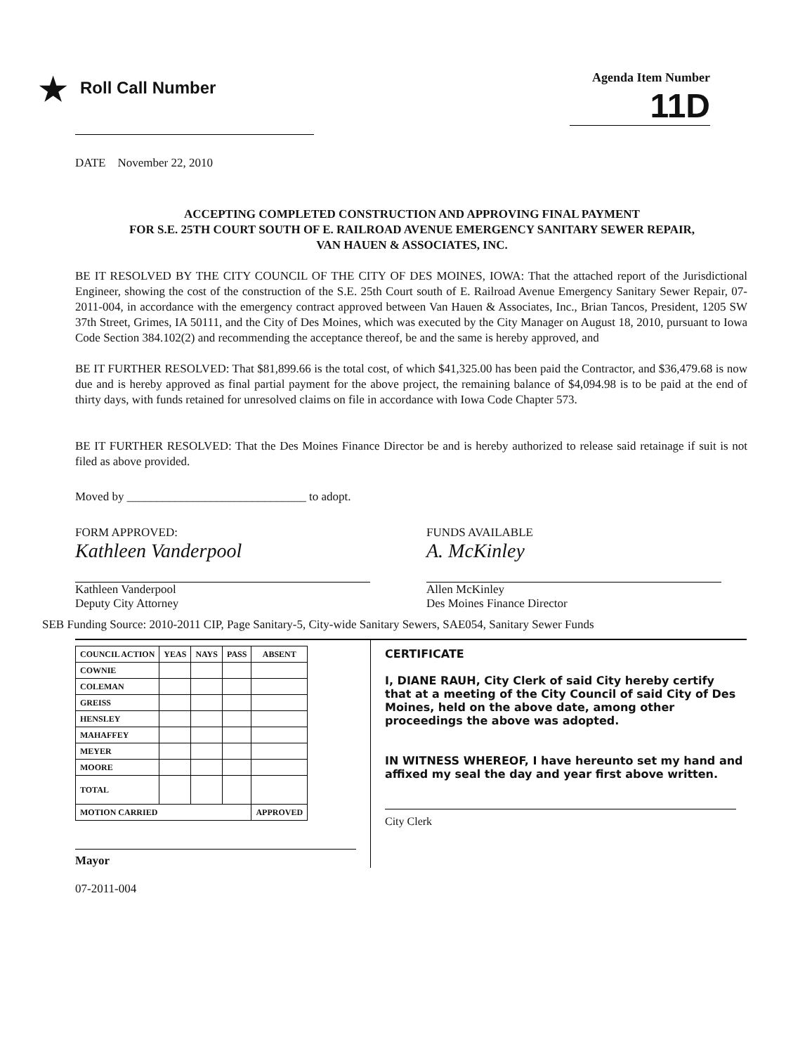★ Roll Call Number
Agenda Item Number
11D
DATE November 22, 2010
ACCEPTING COMPLETED CONSTRUCTION AND APPROVING FINAL PAYMENT
FOR S.E. 25TH COURT SOUTH OF E. RAILROAD AVENUE EMERGENCY SANITARY SEWER REPAIR,
VAN HAUEN & ASSOCIATES, INC.
BE IT RESOLVED BY THE CITY COUNCIL OF THE CITY OF DES MOINES, IOWA: That the attached report of the Jurisdictional Engineer, showing the cost of the construction of the S.E. 25th Court south of E. Railroad Avenue Emergency Sanitary Sewer Repair, 07-2011-004, in accordance with the emergency contract approved between Van Hauen & Associates, Inc., Brian Tancos, President, 1205 SW 37th Street, Grimes, IA 50111, and the City of Des Moines, which was executed by the City Manager on August 18, 2010, pursuant to Iowa Code Section 384.102(2) and recommending the acceptance thereof, be and the same is hereby approved, and
BE IT FURTHER RESOLVED: That $81,899.66 is the total cost, of which $41,325.00 has been paid the Contractor, and $36,479.68 is now due and is hereby approved as final partial payment for the above project, the remaining balance of $4,094.98 is to be paid at the end of thirty days, with funds retained for unresolved claims on file in accordance with Iowa Code Chapter 573.
BE IT FURTHER RESOLVED: That the Des Moines Finance Director be and is hereby authorized to release said retainage if suit is not filed as above provided.
Moved by ______________________________ to adopt.
FORM APPROVED:
Kathleen Vanderpool
Kathleen Vanderpool
Deputy City Attorney
FUNDS AVAILABLE
A. McKinley
Allen McKinley
Des Moines Finance Director
SEB Funding Source: 2010-2011 CIP, Page Sanitary-5, City-wide Sanitary Sewers, SAE054, Sanitary Sewer Funds
| COUNCIL ACTION | YEAS | NAYS | PASS | ABSENT |
| --- | --- | --- | --- | --- |
| COWNIE | | | | |
| COLEMAN | | | | |
| GREISS | | | | |
| HENSLEY | | | | |
| MAHAFFEY | | | | |
| MEYER | | | | |
| MOORE | | | | |
| TOTAL | | | | |
| MOTION CARRIED | | | | APPROVED |
Mayor
CERTIFICATE
I, DIANE RAUH, City Clerk of said City hereby certify that at a meeting of the City Council of said City of Des Moines, held on the above date, among other proceedings the above was adopted.
IN WITNESS WHEREOF, I have hereunto set my hand and affixed my seal the day and year first above written.
City Clerk
07-2011-004